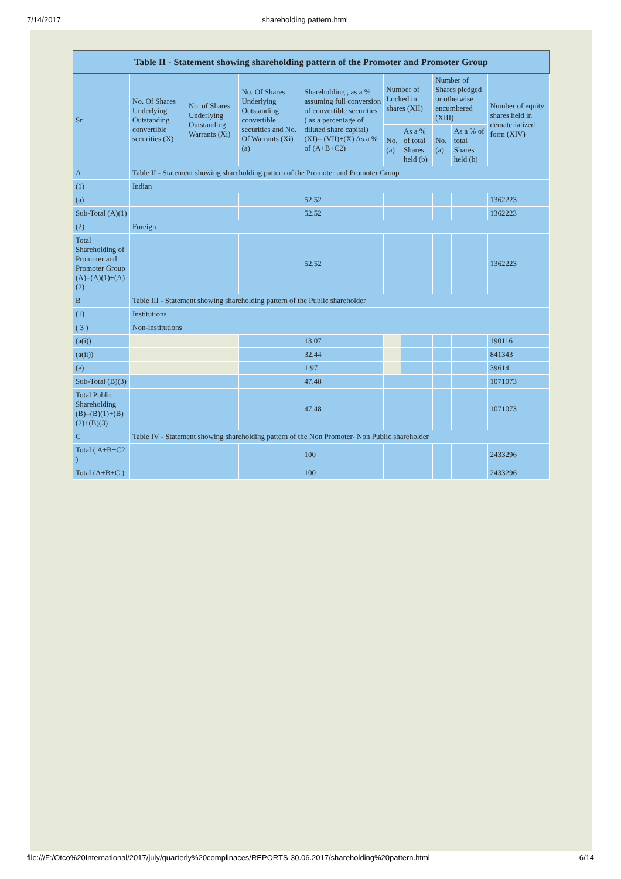7/14/2017 shareholding pattern.html
| Table II - Statement showing shareholding pattern of the Promoter and Promoter Group | | | | | | | | | |
| --- | --- | --- | --- | --- | --- | --- | --- | --- | --- |
| Sr. | No. Of Shares Underlying Outstanding convertible securities (X) | No. of Shares Underlying Outstanding Warrants (Xi) | No. Of Shares Underlying Outstanding convertible securities and No. Of Warrants (Xi) (a) | Shareholding , as a % assuming full conversion of convertible securities ( as a percentage of diluted share capital) (XI)= (VII)+(X) As a % of (A+B+C2) | Number of Locked in shares (XII) | | Number of Shares pledged or otherwise encumbered (XIII) | | Number of equity shares held in dematerialized form (XIV) |
| | | | | | No. (a) | As a % of total Shares held (b) | No. (a) | As a % of total Shares held (b) | |
| A | Table II - Statement showing shareholding pattern of the Promoter and Promoter Group | | | | | | | | |
| (1) | Indian | | | | | | | | |
| (a) | | | | 52.52 | | | | | 1362223 |
| Sub-Total (A)(1) | | | | 52.52 | | | | | 1362223 |
| (2) | Foreign | | | | | | | | |
| Total Shareholding of Promoter and Promoter Group (A)=(A)(1)+(A)(2) | | | | 52.52 | | | | | 1362223 |
| B | Table III - Statement showing shareholding pattern of the Public shareholder | | | | | | | | |
| (1) | Institutions | | | | | | | | |
| ( 3 ) | Non-institutions | | | | | | | | |
| (a(i)) | | | | 13.07 | | | | | 190116 |
| (a(ii)) | | | | 32.44 | | | | | 841343 |
| (e) | | | | 1.97 | | | | | 39614 |
| Sub-Total (B)(3) | | | | 47.48 | | | | | 1071073 |
| Total Public Shareholding (B)=(B)(1)+(B)(2)+(B)(3) | | | | 47.48 | | | | | 1071073 |
| C | Table IV - Statement showing shareholding pattern of the Non Promoter- Non Public shareholder | | | | | | | | |
| Total ( A+B+C2 ) | | | | 100 | | | | | 2433296 |
| Total (A+B+C ) | | | | 100 | | | | | 2433296 |
file:///F:/Otco%20International/2017/july/quarterly%20complinaces/REPORTS-30.06.2017/shareholding%20pattern.html 6/14